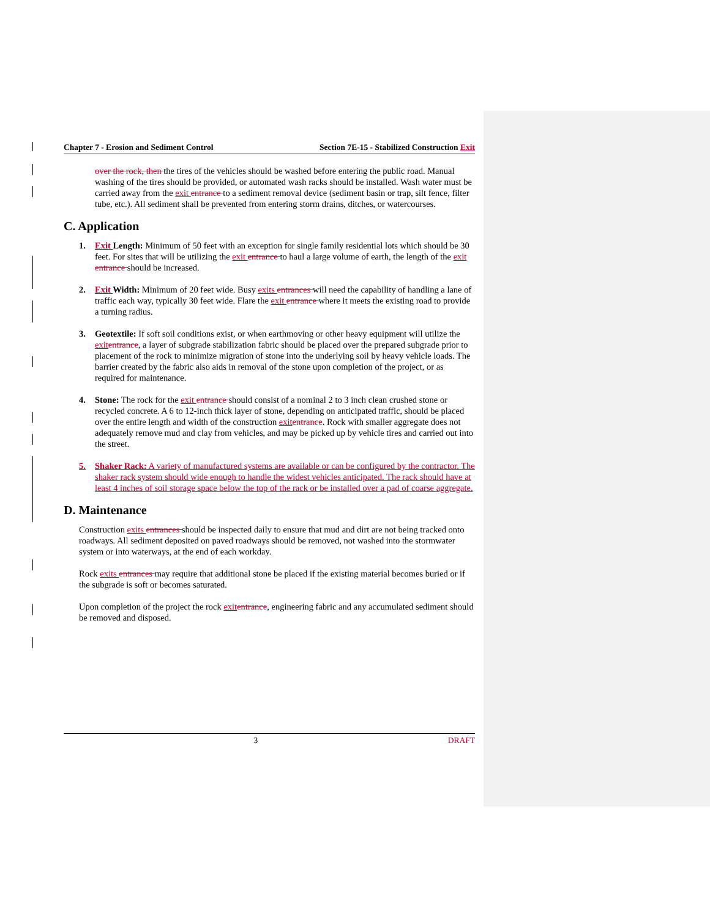Chapter 7 - Erosion and Sediment Control Section 7E-15 - Stabilized Construction Exit
over the rock, then the tires of the vehicles should be washed before entering the public road. Manual washing of the tires should be provided, or automated wash racks should be installed. Wash water must be carried away from the exit entrance to a sediment removal device (sediment basin or trap, silt fence, filter tube, etc.). All sediment shall be prevented from entering storm drains, ditches, or watercourses.
C. Application
1. Exit Length: Minimum of 50 feet with an exception for single family residential lots which should be 30 feet. For sites that will be utilizing the exit entrance to haul a large volume of earth, the length of the exit entrance should be increased.
2. Exit Width: Minimum of 20 feet wide. Busy exits entrances will need the capability of handling a lane of traffic each way, typically 30 feet wide. Flare the exit entrance where it meets the existing road to provide a turning radius.
3. Geotextile: If soft soil conditions exist, or when earthmoving or other heavy equipment will utilize the exit entrance, a layer of subgrade stabilization fabric should be placed over the prepared subgrade prior to placement of the rock to minimize migration of stone into the underlying soil by heavy vehicle loads. The barrier created by the fabric also aids in removal of the stone upon completion of the project, or as required for maintenance.
4. Stone: The rock for the exit entrance should consist of a nominal 2 to 3 inch clean crushed stone or recycled concrete. A 6 to 12-inch thick layer of stone, depending on anticipated traffic, should be placed over the entire length and width of the construction exit entrance. Rock with smaller aggregate does not adequately remove mud and clay from vehicles, and may be picked up by vehicle tires and carried out into the street.
5. Shaker Rack: A variety of manufactured systems are available or can be configured by the contractor. The shaker rack system should wide enough to handle the widest vehicles anticipated. The rack should have at least 4 inches of soil storage space below the top of the rack or be installed over a pad of coarse aggregate.
D. Maintenance
Construction exits entrances should be inspected daily to ensure that mud and dirt are not being tracked onto roadways. All sediment deposited on paved roadways should be removed, not washed into the stormwater system or into waterways, at the end of each workday.
Rock exits entrances may require that additional stone be placed if the existing material becomes buried or if the subgrade is soft or becomes saturated.
Upon completion of the project the rock exit entrance, engineering fabric and any accumulated sediment should be removed and disposed.
3 DRAFT